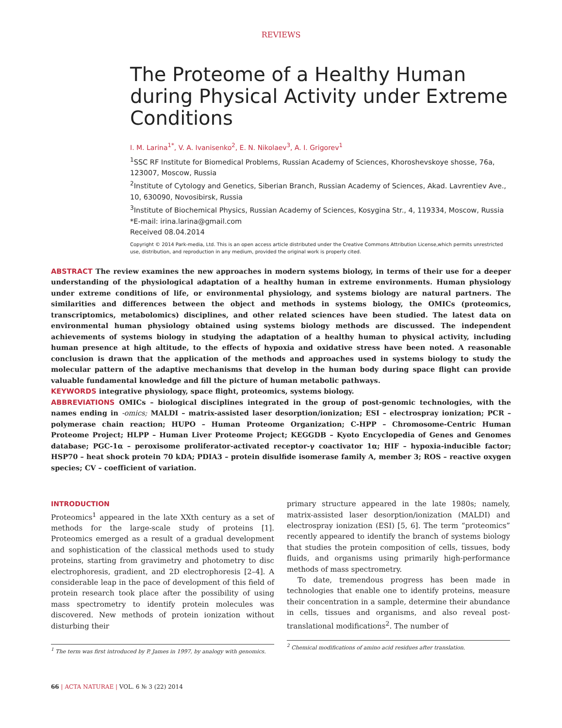REVIEWS
The Proteome of a Healthy Human during Physical Activity under Extreme Conditions
I. M. Larina<sup>1*</sup>, V. A. Ivanisenko<sup>2</sup>, E. N. Nikolaev<sup>3</sup>, A. I. Grigorev<sup>1</sup>
<sup>1</sup> SSC RF Institute for Biomedical Problems, Russian Academy of Sciences, Khoroshevskoye shosse, 76a, 123007, Moscow, Russia
<sup>2</sup> Institute of Cytology and Genetics, Siberian Branch, Russian Academy of Sciences, Akad. Lavrentiev Ave., 10, 630090, Novosibirsk, Russia
<sup>3</sup> Institute of Biochemical Physics, Russian Academy of Sciences, Kosygina Str., 4, 119334, Moscow, Russia
*E-mail: irina.larina@gmail.com
Received 08.04.2014
Copyright © 2014 Park-media, Ltd. This is an open access article distributed under the Creative Commons Attribution License,which permits unrestricted use, distribution, and reproduction in any medium, provided the original work is properly cited.
ABSTRACT The review examines the new approaches in modern systems biology, in terms of their use for a deeper understanding of the physiological adaptation of a healthy human in extreme environments. Human physiology under extreme conditions of life, or environmental physiology, and systems biology are natural partners. The similarities and differences between the object and methods in systems biology, the OMICs (proteomics, transcriptomics, metabolomics) disciplines, and other related sciences have been studied. The latest data on environmental human physiology obtained using systems biology methods are discussed. The independent achievements of systems biology in studying the adaptation of a healthy human to physical activity, including human presence at high altitude, to the effects of hypoxia and oxidative stress have been noted. A reasonable conclusion is drawn that the application of the methods and approaches used in systems biology to study the molecular pattern of the adaptive mechanisms that develop in the human body during space flight can provide valuable fundamental knowledge and fill the picture of human metabolic pathways.
KEYWORDS integrative physiology, space flight, proteomics, systems biology.
ABBREVIATIONS OMICs – biological disciplines integrated in the group of post-genomic technologies, with the names ending in -omics; MALDI – matrix-assisted laser desorption/ionization; ESI – electrospray ionization; PCR – polymerase chain reaction; HUPO – Human Proteome Organization; C-HPP – Chromosome-Centric Human Proteome Project; HLPP – Human Liver Proteome Project; KEGGDB – Kyoto Encyclopedia of Genes and Genomes database; PGC-1α – peroxisome proliferator-activated receptor-γ coactivator 1α; HIF – hypoxia-inducible factor; HSP70 – heat shock protein 70 kDA; PDIA3 – protein disulfide isomerase family A, member 3; ROS – reactive oxygen species; CV – coefficient of variation.
INTRODUCTION
Proteomics<sup>1</sup> appeared in the late XXth century as a set of methods for the large-scale study of proteins [1]. Proteomics emerged as a result of a gradual development and sophistication of the classical methods used to study proteins, starting from gravimetry and photometry to disc electrophoresis, gradient, and 2D electrophoresis [2–4]. A considerable leap in the pace of development of this field of protein research took place after the possibility of using mass spectrometry to identify protein molecules was discovered. New methods of protein ionization without disturbing their
<sup>1</sup> The term was first introduced by P. James in 1997, by analogy with genomics.
primary structure appeared in the late 1980s; namely, matrix-assisted laser desorption/ionization (MALDI) and electrospray ionization (ESI) [5, 6]. The term “proteomics” recently appeared to identify the branch of systems biology that studies the protein composition of cells, tissues, body fluids, and organisms using primarily high-performance methods of mass spectrometry.
To date, tremendous progress has been made in technologies that enable one to identify proteins, measure their concentration in a sample, determine their abundance in cells, tissues and organisms, and also reveal post-translational modifications<sup>2</sup>. The number of
<sup>2</sup> Chemical modifications of amino acid residues after translation.
66 | ACTA NATURAE | VOL. 6 № 3 (22) 2014